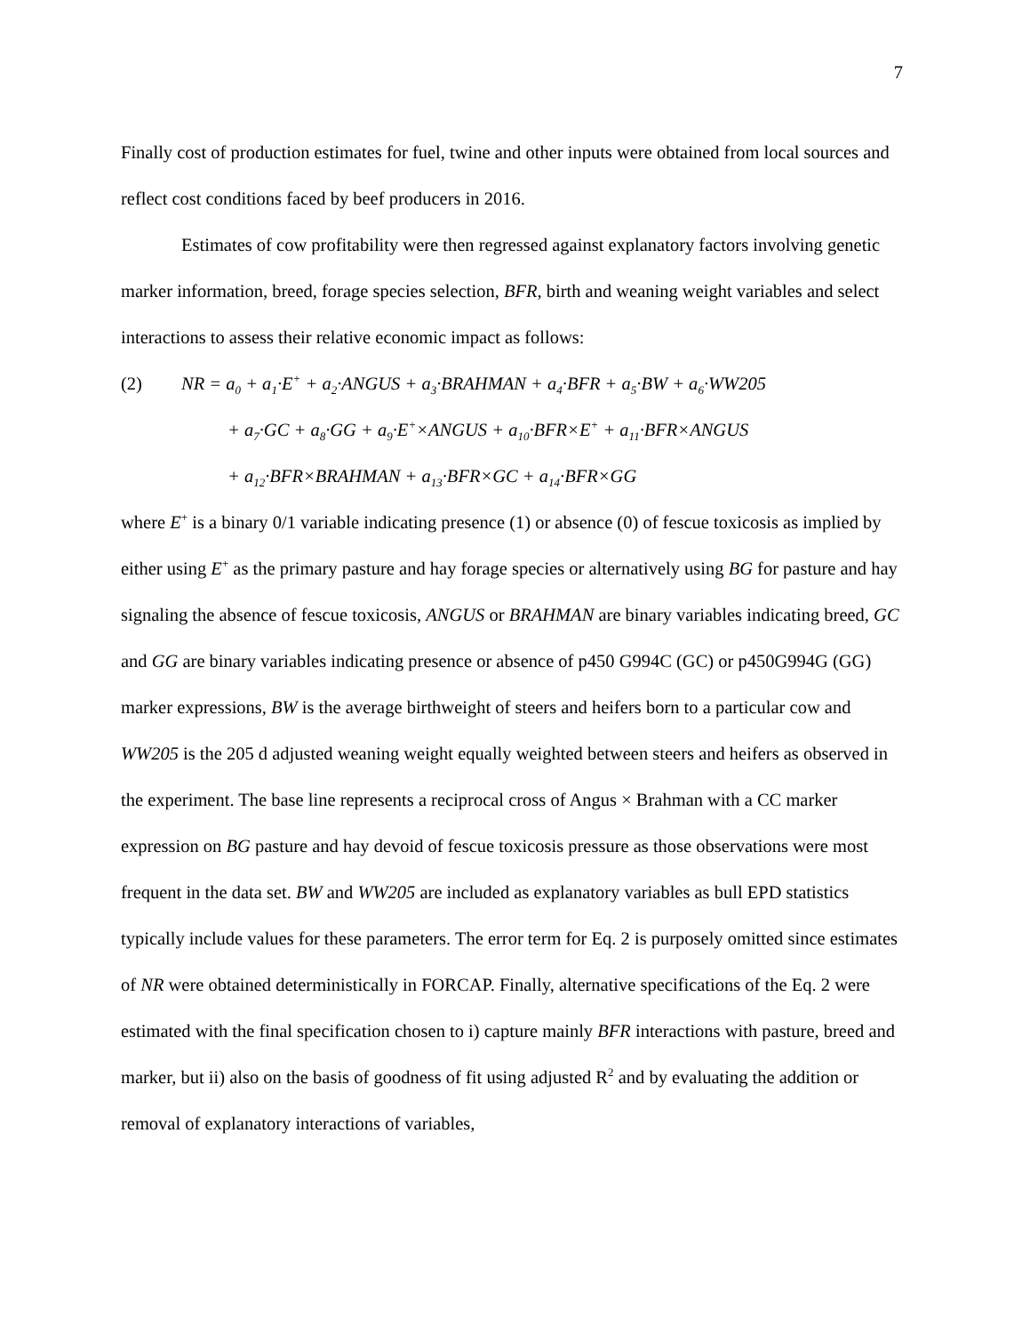7
Finally cost of production estimates for fuel, twine and other inputs were obtained from local sources and reflect cost conditions faced by beef producers in 2016.
Estimates of cow profitability were then regressed against explanatory factors involving genetic marker information, breed, forage species selection, BFR, birth and weaning weight variables and select interactions to assess their relative economic impact as follows:
(2) NR = a<sub>0</sub> + a<sub>1</sub>·E<sup>+</sup> + a<sub>2</sub>·ANGUS + a<sub>3</sub>·BRAHMAN + a<sub>4</sub>·BFR + a<sub>5</sub>·BW + a<sub>6</sub>·WW205
+ a<sub>7</sub>·GC + a<sub>8</sub>·GG + a<sub>9</sub>·E<sup>+</sup>×ANGUS + a<sub>10</sub>·BFR×E<sup>+</sup> + a<sub>11</sub>·BFR×ANGUS
+ a<sub>12</sub>·BFR×BRAHMAN + a<sub>13</sub>·BFR×GC + a<sub>14</sub>·BFR×GG
where E<sup>+</sup> is a binary 0/1 variable indicating presence (1) or absence (0) of fescue toxicosis as implied by either using E<sup>+</sup> as the primary pasture and hay forage species or alternatively using BG for pasture and hay signaling the absence of fescue toxicosis, ANGUS or BRAHMAN are binary variables indicating breed, GC and GG are binary variables indicating presence or absence of p450 G994C (GC) or p450G994G (GG) marker expressions, BW is the average birthweight of steers and heifers born to a particular cow and WW205 is the 205 d adjusted weaning weight equally weighted between steers and heifers as observed in the experiment. The base line represents a reciprocal cross of Angus × Brahman with a CC marker expression on BG pasture and hay devoid of fescue toxicosis pressure as those observations were most frequent in the data set. BW and WW205 are included as explanatory variables as bull EPD statistics typically include values for these parameters. The error term for Eq. 2 is purposely omitted since estimates of NR were obtained deterministically in FORCAP. Finally, alternative specifications of the Eq. 2 were estimated with the final specification chosen to i) capture mainly BFR interactions with pasture, breed and marker, but ii) also on the basis of goodness of fit using adjusted R<sup>2</sup> and by evaluating the addition or removal of explanatory interactions of variables,